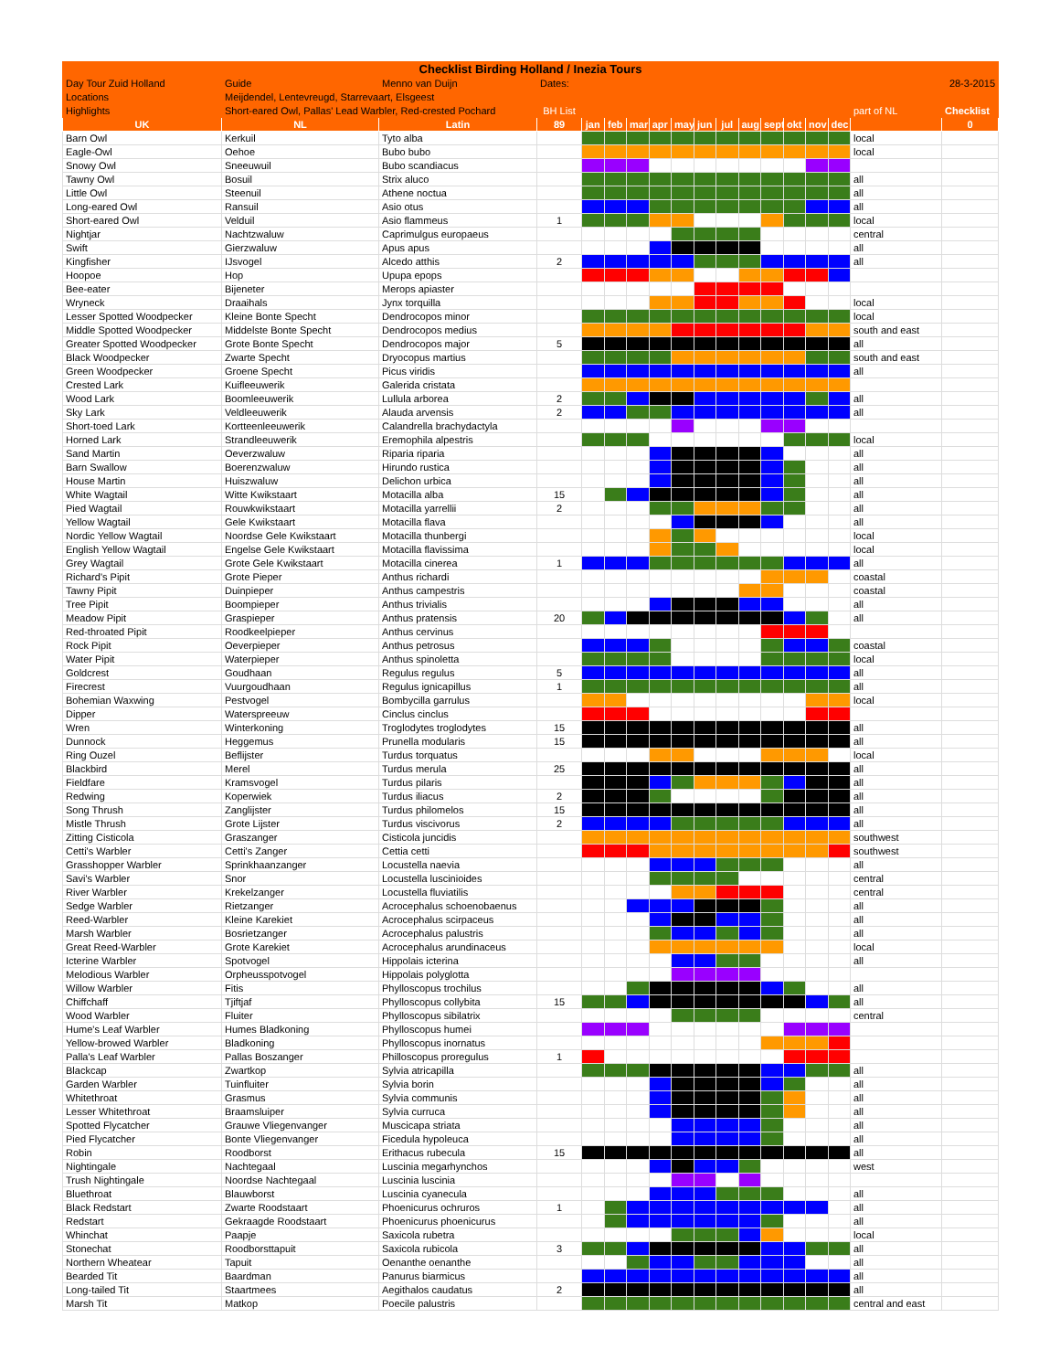| Checklist Birding Holland / Inezia Tours | | | | | | | | | | | | | | | | | |
| --- | --- | --- | --- | --- | --- | --- | --- | --- | --- | --- | --- | --- | --- | --- | --- | --- | --- |
| Day Tour Zuid Holland | Guide | Menno van Duijn | Dates: | | | | | | | | | | | | | 28-3-2015 | |
| Locations | Meijdendel, Lentevreugd, Starrevaart, Elsgeest | | | | | | | | | | | | | | | | |
| Highlights | Short-eared Owl, Pallas' Lead Warbler, Red-crested Pochard | | BH List | | | | | | | | | | | | | part of NL | Checklist |
| UK | NL | Latin | 89 | jan | feb | mar | apr | may | jun | jul | aug | sept | okt | nov | dec | | 0 |
| Barn Owl | Kerkuil | Tyto alba | | | | | | | | | | | | | | local | |
| Eagle-Owl | Oehoe | Bubo bubo | | | | | | | | | | | | | | local | |
| Snowy Owl | Sneeuwuil | Bubo scandiacus | | | | | | | | | | | | | | | |
| Tawny Owl | Bosuil | Strix aluco | | | | | | | | | | | | | | all | |
| Little Owl | Steenuil | Athene noctua | | | | | | | | | | | | | | all | |
| Long-eared Owl | Ransuil | Asio otus | | | | | | | | | | | | | | all | |
| Short-eared Owl | Velduil | Asio flammeus | 1 | | | | | | | | | | | | | local | |
| Nightjar | Nachtzwaluw | Caprimulgus europaeus | | | | | | | | | | | | | | central | |
| Swift | Gierzwaluw | Apus apus | | | | | | | | | | | | | | all | |
| Kingfisher | IJsvogel | Alcedo atthis | 2 | | | | | | | | | | | | | all | |
| Hoopoe | Hop | Upupa epops | | | | | | | | | | | | | | | |
| Bee-eater | Bijeneter | Merops apiaster | | | | | | | | | | | | | | | |
| Wryneck | Draaihals | Jynx torquilla | | | | | | | | | | | | | | local | |
| Lesser Spotted Woodpecker | Kleine Bonte Specht | Dendrocopos minor | | | | | | | | | | | | | | local | |
| Middle Spotted Woodpecker | Middelste Bonte Specht | Dendrocopos medius | | | | | | | | | | | | | | south and east | |
| Greater Spotted Woodpecker | Grote Bonte Specht | Dendrocopos major | 5 | | | | | | | | | | | | | all | |
| Black Woodpecker | Zwarte Specht | Dryocopus martius | | | | | | | | | | | | | | south and east | |
| Green Woodpecker | Groene Specht | Picus viridis | | | | | | | | | | | | | | all | |
| Crested Lark | Kuifleeuwerik | Galerida cristata | | | | | | | | | | | | | | | |
| Wood Lark | Boomleeuwerik | Lullula arborea | 2 | | | | | | | | | | | | | all | |
| Sky Lark | Veldleeuwerik | Alauda arvensis | 2 | | | | | | | | | | | | | all | |
| Short-toed Lark | Kortteenleeuwerik | Calandrella brachydactyla | | | | | | | | | | | | | | | |
| Horned Lark | Strandleeuwerik | Eremophila alpestris | | | | | | | | | | | | | | local | |
| Sand Martin | Oeverzwaluw | Riparia riparia | | | | | | | | | | | | | | all | |
| Barn Swallow | Boerenzwaluw | Hirundo rustica | | | | | | | | | | | | | | all | |
| House Martin | Huiszwaluw | Delichon urbica | | | | | | | | | | | | | | all | |
| White Wagtail | Witte Kwikstaart | Motacilla alba | 15 | | | | | | | | | | | | | all | |
| Pied Wagtail | Rouwkwikstaart | Motacilla yarrellii | 2 | | | | | | | | | | | | | all | |
| Yellow Wagtail | Gele Kwikstaart | Motacilla flava | | | | | | | | | | | | | | all | |
| Nordic Yellow Wagtail | Noordse Gele Kwikstaart | Motacilla thunbergi | | | | | | | | | | | | | | local | |
| English Yellow Wagtail | Engelse Gele Kwikstaart | Motacilla flavissima | | | | | | | | | | | | | | local | |
| Grey Wagtail | Grote Gele Kwikstaart | Motacilla cinerea | 1 | | | | | | | | | | | | | all | |
| Richard's Pipit | Grote Pieper | Anthus richardi | | | | | | | | | | | | | | coastal | |
| Tawny Pipit | Duinpieper | Anthus campestris | | | | | | | | | | | | | | coastal | |
| Tree Pipit | Boompieper | Anthus trivialis | | | | | | | | | | | | | | all | |
| Meadow Pipit | Graspieper | Anthus pratensis | 20 | | | | | | | | | | | | | all | |
| Red-throated Pipit | Roodkeelpieper | Anthus cervinus | | | | | | | | | | | | | | | |
| Rock Pipit | Oeverpieper | Anthus petrosus | | | | | | | | | | | | | | coastal | |
| Water Pipit | Waterpieper | Anthus spinoletta | | | | | | | | | | | | | | local | |
| Goldcrest | Goudhaan | Regulus regulus | 5 | | | | | | | | | | | | | all | |
| Firecrest | Vuurgoudhaan | Regulus ignicapillus | 1 | | | | | | | | | | | | | all | |
| Bohemian Waxwing | Pestvogel | Bombycilla garrulus | | | | | | | | | | | | | | local | |
| Dipper | Waterspreeuw | Cinclus cinclus | | | | | | | | | | | | | | | |
| Wren | Winterkoning | Troglodytes troglodytes | 15 | | | | | | | | | | | | | all | |
| Dunnock | Heggemus | Prunella modularis | 15 | | | | | | | | | | | | | all | |
| Ring Ouzel | Beflijster | Turdus torquatus | | | | | | | | | | | | | | local | |
| Blackbird | Merel | Turdus merula | 25 | | | | | | | | | | | | | all | |
| Fieldfare | Kramsvogel | Turdus pilaris | | | | | | | | | | | | | | all | |
| Redwing | Koperwiek | Turdus iliacus | 2 | | | | | | | | | | | | | all | |
| Song Thrush | Zanglijster | Turdus philomelos | 15 | | | | | | | | | | | | | all | |
| Mistle Thrush | Grote Lijster | Turdus viscivorus | 2 | | | | | | | | | | | | | all | |
| Zitting Cisticola | Graszanger | Cisticola juncidis | | | | | | | | | | | | | | southwest | |
| Cetti's Warbler | Cetti's Zanger | Cettia cetti | | | | | | | | | | | | | | southwest | |
| Grasshopper Warbler | Sprinkhaanzanger | Locustella naevia | | | | | | | | | | | | | | all | |
| Savi's Warbler | Snor | Locustella luscinioides | | | | | | | | | | | | | | central | |
| River Warbler | Krekelzanger | Locustella fluviatilis | | | | | | | | | | | | | | central | |
| Sedge Warbler | Rietzanger | Acrocephalus schoenobaenus | | | | | | | | | | | | | | all | |
| Reed-Warbler | Kleine Karekiet | Acrocephalus scirpaceus | | | | | | | | | | | | | | all | |
| Marsh Warbler | Bosrietzanger | Acrocephalus palustris | | | | | | | | | | | | | | all | |
| Great Reed-Warbler | Grote Karekiet | Acrocephalus arundinaceus | | | | | | | | | | | | | | local | |
| Icterine Warbler | Spotvogel | Hippolais icterina | | | | | | | | | | | | | | all | |
| Melodious Warbler | Orpheusspotvogel | Hippolais polyglotta | | | | | | | | | | | | | | | |
| Willow Warbler | Fitis | Phylloscopus trochilus | | | | | | | | | | | | | | all | |
| Chiffchaff | Tjiftjaf | Phylloscopus collybita | 15 | | | | | | | | | | | | | all | |
| Wood Warbler | Fluiter | Phylloscopus sibilatrix | | | | | | | | | | | | | | central | |
| Hume's Leaf Warbler | Humes Bladkoning | Phylloscopus humei | | | | | | | | | | | | | | | |
| Yellow-browed Warbler | Bladkoning | Phylloscopus inornatus | | | | | | | | | | | | | | | |
| Palla's Leaf Warbler | Pallas Boszanger | Philloscopus proregulus | 1 | | | | | | | | | | | | | | |
| Blackcap | Zwartkop | Sylvia atricapilla | | | | | | | | | | | | | | all | |
| Garden Warbler | Tuinfluiter | Sylvia borin | | | | | | | | | | | | | | all | |
| Whitethroat | Grasmus | Sylvia communis | | | | | | | | | | | | | | all | |
| Lesser Whitethroat | Braamsluiper | Sylvia curruca | | | | | | | | | | | | | | all | |
| Spotted Flycatcher | Grauwe Vliegenvanger | Muscicapa striata | | | | | | | | | | | | | | all | |
| Pied Flycatcher | Bonte Vliegenvanger | Ficedula hypoleuca | | | | | | | | | | | | | | all | |
| Robin | Roodborst | Erithacus rubecula | 15 | | | | | | | | | | | | | all | |
| Nightingale | Nachtegaal | Luscinia megarhynchos | | | | | | | | | | | | | | west | |
| Trush Nightingale | Noordse Nachtegaal | Luscinia luscinia | | | | | | | | | | | | | | | |
| Bluethroat | Blauwborst | Luscinia cyanecula | | | | | | | | | | | | | | all | |
| Black Redstart | Zwarte Roodstaart | Phoenicurus ochruros | 1 | | | | | | | | | | | | | all | |
| Redstart | Gekraagde Roodstaart | Phoenicurus phoenicurus | | | | | | | | | | | | | | all | |
| Whinchat | Paapje | Saxicola rubetra | | | | | | | | | | | | | | local | |
| Stonechat | Roodborsttapuit | Saxicola rubicola | 3 | | | | | | | | | | | | | all | |
| Northern Wheatear | Tapuit | Oenanthe oenanthe | | | | | | | | | | | | | | all | |
| Bearded Tit | Baardman | Panurus biarmicus | | | | | | | | | | | | | | all | |
| Long-tailed Tit | Staartmees | Aegithalos caudatus | 2 | | | | | | | | | | | | | all | |
| Marsh Tit | Matkop | Poecile palustris | | | | | | | | | | | | | | central and east | |